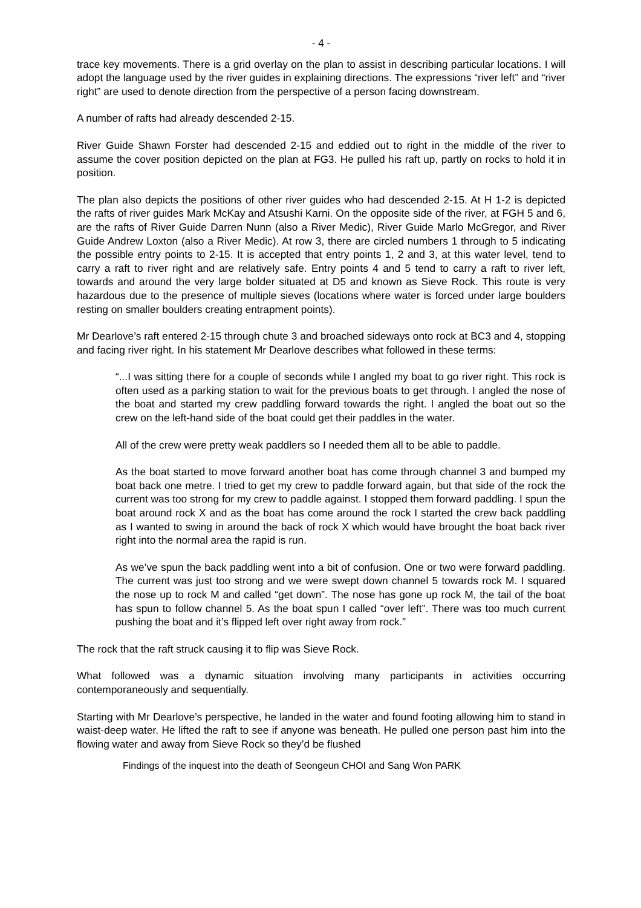- 4 -
trace key movements. There is a grid overlay on the plan to assist in describing particular locations. I will adopt the language used by the river guides in explaining directions. The expressions “river left” and “river right” are used to denote direction from the perspective of a person facing downstream.
A number of rafts had already descended 2-15.
River Guide Shawn Forster had descended 2-15 and eddied out to right in the middle of the river to assume the cover position depicted on the plan at FG3. He pulled his raft up, partly on rocks to hold it in position.
The plan also depicts the positions of other river guides who had descended 2-15. At H 1-2 is depicted the rafts of river guides Mark McKay and Atsushi Karni. On the opposite side of the river, at FGH 5 and 6, are the rafts of River Guide Darren Nunn (also a River Medic), River Guide Marlo McGregor, and River Guide Andrew Loxton (also a River Medic). At row 3, there are circled numbers 1 through to 5 indicating the possible entry points to 2-15. It is accepted that entry points 1, 2 and 3, at this water level, tend to carry a raft to river right and are relatively safe. Entry points 4 and 5 tend to carry a raft to river left, towards and around the very large bolder situated at D5 and known as Sieve Rock. This route is very hazardous due to the presence of multiple sieves (locations where water is forced under large boulders resting on smaller boulders creating entrapment points).
Mr Dearlove’s raft entered 2-15 through chute 3 and broached sideways onto rock at BC3 and 4, stopping and facing river right. In his statement Mr Dearlove describes what followed in these terms:
“...I was sitting there for a couple of seconds while I angled my boat to go river right. This rock is often used as a parking station to wait for the previous boats to get through. I angled the nose of the boat and started my crew paddling forward towards the right. I angled the boat out so the crew on the left-hand side of the boat could get their paddles in the water.
All of the crew were pretty weak paddlers so I needed them all to be able to paddle.
As the boat started to move forward another boat has come through channel 3 and bumped my boat back one metre. I tried to get my crew to paddle forward again, but that side of the rock the current was too strong for my crew to paddle against. I stopped them forward paddling. I spun the boat around rock X and as the boat has come around the rock I started the crew back paddling as I wanted to swing in around the back of rock X which would have brought the boat back river right into the normal area the rapid is run.
As we’ve spun the back paddling went into a bit of confusion. One or two were forward paddling. The current was just too strong and we were swept down channel 5 towards rock M. I squared the nose up to rock M and called “get down”. The nose has gone up rock M, the tail of the boat has spun to follow channel 5. As the boat spun I called “over left”. There was too much current pushing the boat and it’s flipped left over right away from rock.”
The rock that the raft struck causing it to flip was Sieve Rock.
What followed was a dynamic situation involving many participants in activities occurring contemporaneously and sequentially.
Starting with Mr Dearlove’s perspective, he landed in the water and found footing allowing him to stand in waist-deep water. He lifted the raft to see if anyone was beneath. He pulled one person past him into the flowing water and away from Sieve Rock so they’d be flushed
Findings of the inquest into the death of Seongeun CHOI and Sang Won PARK